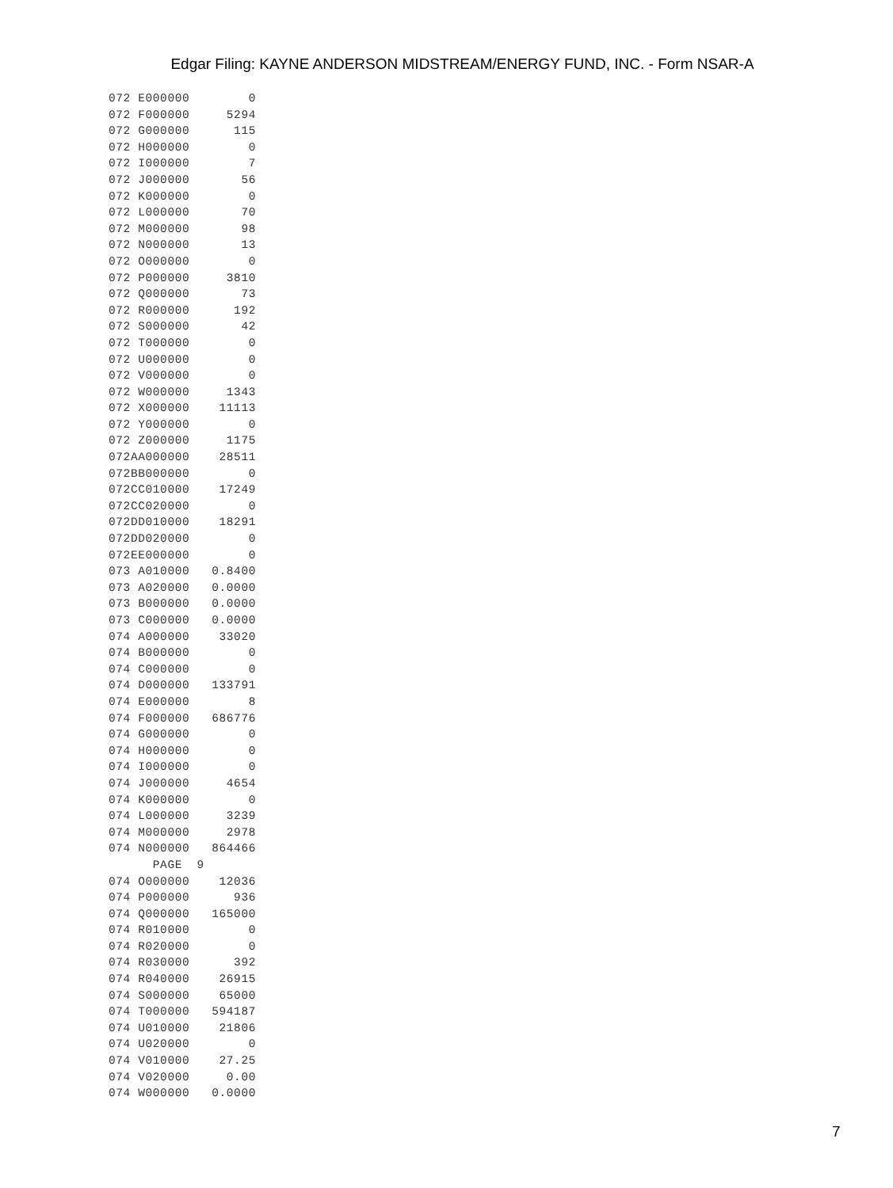Edgar Filing: KAYNE ANDERSON MIDSTREAM/ENERGY FUND, INC. - Form NSAR-A
072 E000000        0
072 F000000     5294
072 G000000      115
072 H000000        0
072 I000000        7
072 J000000       56
072 K000000        0
072 L000000       70
072 M000000       98
072 N000000       13
072 O000000        0
072 P000000     3810
072 Q000000       73
072 R000000      192
072 S000000       42
072 T000000        0
072 U000000        0
072 V000000        0
072 W000000     1343
072 X000000    11113
072 Y000000        0
072 Z000000     1175
072AA000000    28511
072BB000000        0
072CC010000    17249
072CC020000        0
072DD010000    18291
072DD020000        0
072EE000000        0
073 A010000   0.8400
073 A020000   0.0000
073 B000000   0.0000
073 C000000   0.0000
074 A000000    33020
074 B000000        0
074 C000000        0
074 D000000   133791
074 E000000        8
074 F000000   686776
074 G000000        0
074 H000000        0
074 I000000        0
074 J000000     4654
074 K000000        0
074 L000000     3239
074 M000000     2978
074 N000000   864466
      PAGE  9
074 O000000    12036
074 P000000      936
074 Q000000   165000
074 R010000        0
074 R020000        0
074 R030000      392
074 R040000    26915
074 S000000    65000
074 T000000   594187
074 U010000    21806
074 U020000        0
074 V010000    27.25
074 V020000     0.00
074 W000000   0.0000
7